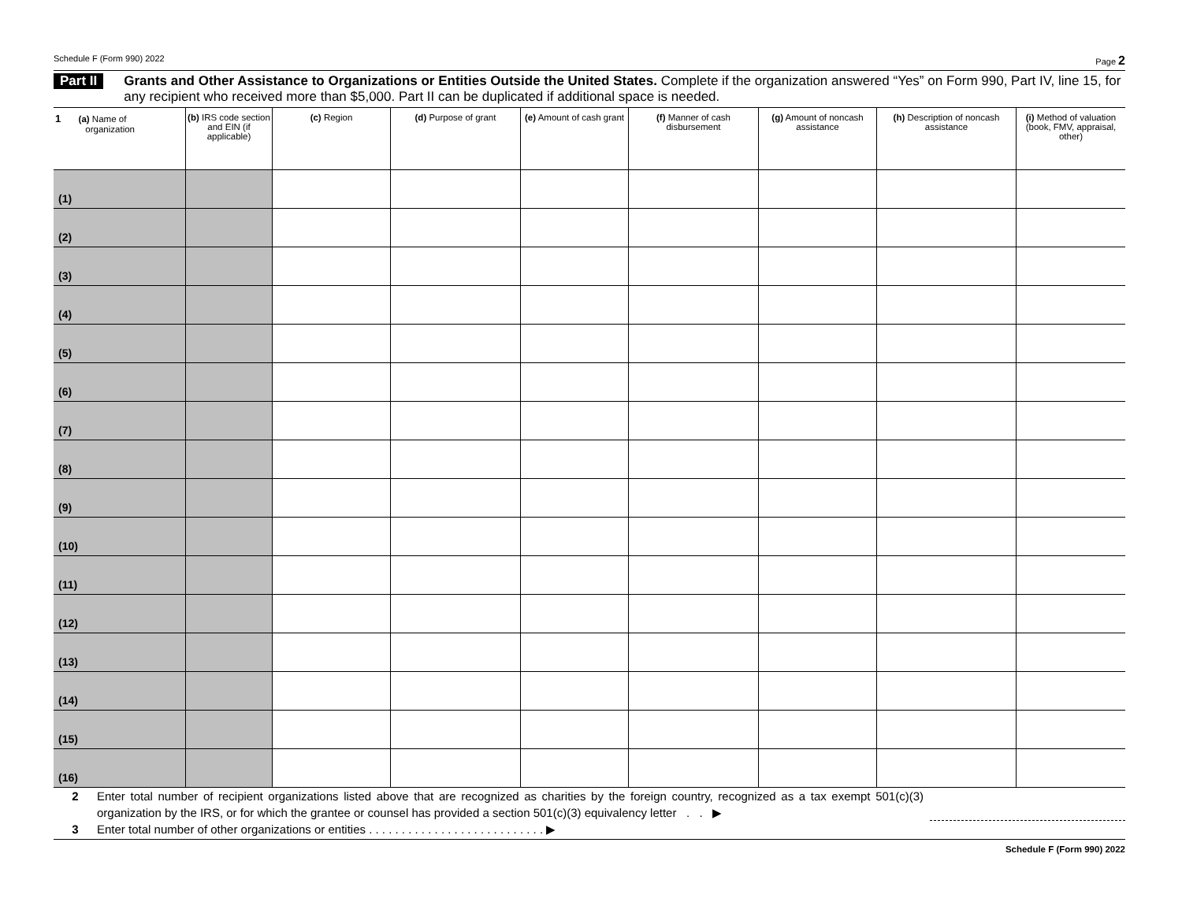Schedule F (Form 990) 2022 Page 2
Part II Grants and Other Assistance to Organizations or Entities Outside the United States. Complete if the organization answered “Yes” on Form 990, Part IV, line 15, for any recipient who received more than $5,000. Part II can be duplicated if additional space is needed.
| 1 (a) Name of organization | (b) IRS code section and EIN (if applicable) | (c) Region | (d) Purpose of grant | (e) Amount of cash grant | (f) Manner of cash disbursement | (g) Amount of noncash assistance | (h) Description of noncash assistance | (i) Method of valuation (book, FMV, appraisal, other) |
| --- | --- | --- | --- | --- | --- | --- | --- | --- |
| (1) | | | | | | | | |
| (2) | | | | | | | | |
| (3) | | | | | | | | |
| (4) | | | | | | | | |
| (5) | | | | | | | | |
| (6) | | | | | | | | |
| (7) | | | | | | | | |
| (8) | | | | | | | | |
| (9) | | | | | | | | |
| (10) | | | | | | | | |
| (11) | | | | | | | | |
| (12) | | | | | | | | |
| (13) | | | | | | | | |
| (14) | | | | | | | | |
| (15) | | | | | | | | |
| (16) | | | | | | | | |
2 Enter total number of recipient organizations listed above that are recognized as charities by the foreign country, recognized as a tax exempt 501(c)(3) organization by the IRS, or for which the grantee or counsel has provided a section 501(c)(3) equivalency letter . . ▶
3 Enter total number of other organizations or entities . . . . . . . . . . . . . . . . . . . . . . . . . . . ▶
Schedule F (Form 990) 2022